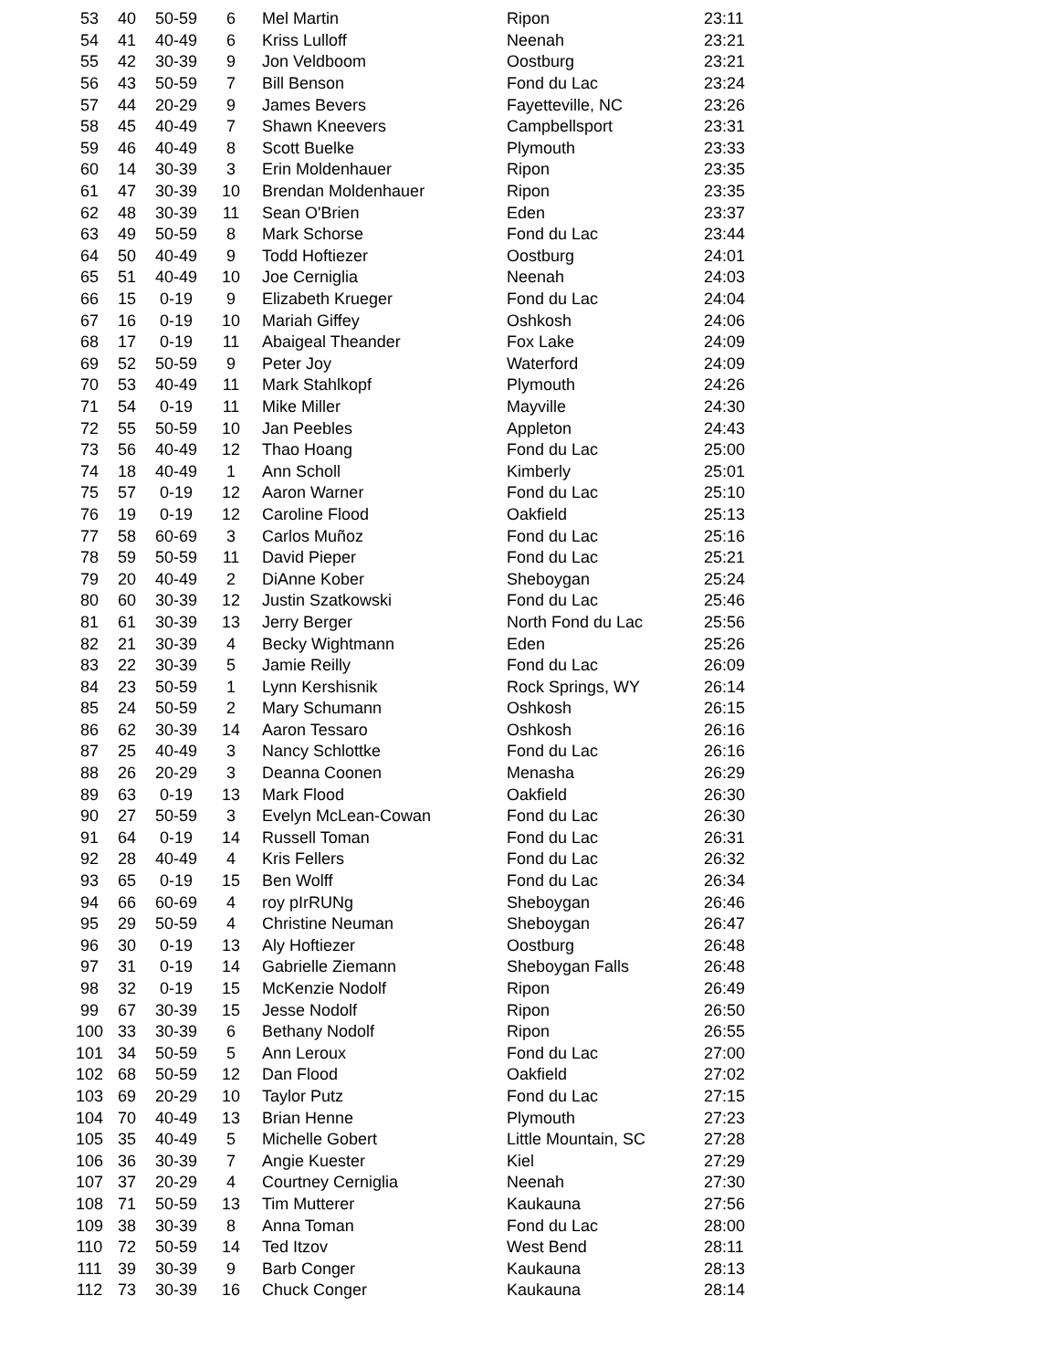| 53 | 40 | 50-59 | 6 | Mel Martin | Ripon | 23:11 |
| 54 | 41 | 40-49 | 6 | Kriss Lulloff | Neenah | 23:21 |
| 55 | 42 | 30-39 | 9 | Jon Veldboom | Oostburg | 23:21 |
| 56 | 43 | 50-59 | 7 | Bill Benson | Fond du Lac | 23:24 |
| 57 | 44 | 20-29 | 9 | James Bevers | Fayetteville, NC | 23:26 |
| 58 | 45 | 40-49 | 7 | Shawn Kneevers | Campbellsport | 23:31 |
| 59 | 46 | 40-49 | 8 | Scott Buelke | Plymouth | 23:33 |
| 60 | 14 | 30-39 | 3 | Erin Moldenhauer | Ripon | 23:35 |
| 61 | 47 | 30-39 | 10 | Brendan Moldenhauer | Ripon | 23:35 |
| 62 | 48 | 30-39 | 11 | Sean O'Brien | Eden | 23:37 |
| 63 | 49 | 50-59 | 8 | Mark Schorse | Fond du Lac | 23:44 |
| 64 | 50 | 40-49 | 9 | Todd Hoftiezer | Oostburg | 24:01 |
| 65 | 51 | 40-49 | 10 | Joe Cerniglia | Neenah | 24:03 |
| 66 | 15 | 0-19 | 9 | Elizabeth Krueger | Fond du Lac | 24:04 |
| 67 | 16 | 0-19 | 10 | Mariah Giffey | Oshkosh | 24:06 |
| 68 | 17 | 0-19 | 11 | Abaigeal Theander | Fox Lake | 24:09 |
| 69 | 52 | 50-59 | 9 | Peter Joy | Waterford | 24:09 |
| 70 | 53 | 40-49 | 11 | Mark Stahlkopf | Plymouth | 24:26 |
| 71 | 54 | 0-19 | 11 | Mike Miller | Mayville | 24:30 |
| 72 | 55 | 50-59 | 10 | Jan Peebles | Appleton | 24:43 |
| 73 | 56 | 40-49 | 12 | Thao Hoang | Fond du Lac | 25:00 |
| 74 | 18 | 40-49 | 1 | Ann Scholl | Kimberly | 25:01 |
| 75 | 57 | 0-19 | 12 | Aaron Warner | Fond du Lac | 25:10 |
| 76 | 19 | 0-19 | 12 | Caroline Flood | Oakfield | 25:13 |
| 77 | 58 | 60-69 | 3 | Carlos Muñoz | Fond du Lac | 25:16 |
| 78 | 59 | 50-59 | 11 | David Pieper | Fond du Lac | 25:21 |
| 79 | 20 | 40-49 | 2 | DiAnne Kober | Sheboygan | 25:24 |
| 80 | 60 | 30-39 | 12 | Justin Szatkowski | Fond du Lac | 25:46 |
| 81 | 61 | 30-39 | 13 | Jerry Berger | North Fond du Lac | 25:56 |
| 82 | 21 | 30-39 | 4 | Becky Wightmann | Eden | 25:26 |
| 83 | 22 | 30-39 | 5 | Jamie Reilly | Fond du Lac | 26:09 |
| 84 | 23 | 50-59 | 1 | Lynn Kershisnik | Rock Springs, WY | 26:14 |
| 85 | 24 | 50-59 | 2 | Mary Schumann | Oshkosh | 26:15 |
| 86 | 62 | 30-39 | 14 | Aaron Tessaro | Oshkosh | 26:16 |
| 87 | 25 | 40-49 | 3 | Nancy Schlottke | Fond du Lac | 26:16 |
| 88 | 26 | 20-29 | 3 | Deanna Coonen | Menasha | 26:29 |
| 89 | 63 | 0-19 | 13 | Mark Flood | Oakfield | 26:30 |
| 90 | 27 | 50-59 | 3 | Evelyn McLean-Cowan | Fond du Lac | 26:30 |
| 91 | 64 | 0-19 | 14 | Russell Toman | Fond du Lac | 26:31 |
| 92 | 28 | 40-49 | 4 | Kris Fellers | Fond du Lac | 26:32 |
| 93 | 65 | 0-19 | 15 | Ben Wolff | Fond du Lac | 26:34 |
| 94 | 66 | 60-69 | 4 | roy pIrRUNg | Sheboygan | 26:46 |
| 95 | 29 | 50-59 | 4 | Christine Neuman | Sheboygan | 26:47 |
| 96 | 30 | 0-19 | 13 | Aly Hoftiezer | Oostburg | 26:48 |
| 97 | 31 | 0-19 | 14 | Gabrielle Ziemann | Sheboygan Falls | 26:48 |
| 98 | 32 | 0-19 | 15 | McKenzie Nodolf | Ripon | 26:49 |
| 99 | 67 | 30-39 | 15 | Jesse Nodolf | Ripon | 26:50 |
| 100 | 33 | 30-39 | 6 | Bethany Nodolf | Ripon | 26:55 |
| 101 | 34 | 50-59 | 5 | Ann Leroux | Fond du Lac | 27:00 |
| 102 | 68 | 50-59 | 12 | Dan Flood | Oakfield | 27:02 |
| 103 | 69 | 20-29 | 10 | Taylor Putz | Fond du Lac | 27:15 |
| 104 | 70 | 40-49 | 13 | Brian Henne | Plymouth | 27:23 |
| 105 | 35 | 40-49 | 5 | Michelle Gobert | Little Mountain, SC | 27:28 |
| 106 | 36 | 30-39 | 7 | Angie Kuester | Kiel | 27:29 |
| 107 | 37 | 20-29 | 4 | Courtney Cerniglia | Neenah | 27:30 |
| 108 | 71 | 50-59 | 13 | Tim Mutterer | Kaukauna | 27:56 |
| 109 | 38 | 30-39 | 8 | Anna Toman | Fond du Lac | 28:00 |
| 110 | 72 | 50-59 | 14 | Ted Itzov | West Bend | 28:11 |
| 111 | 39 | 30-39 | 9 | Barb Conger | Kaukauna | 28:13 |
| 112 | 73 | 30-39 | 16 | Chuck Conger | Kaukauna | 28:14 |